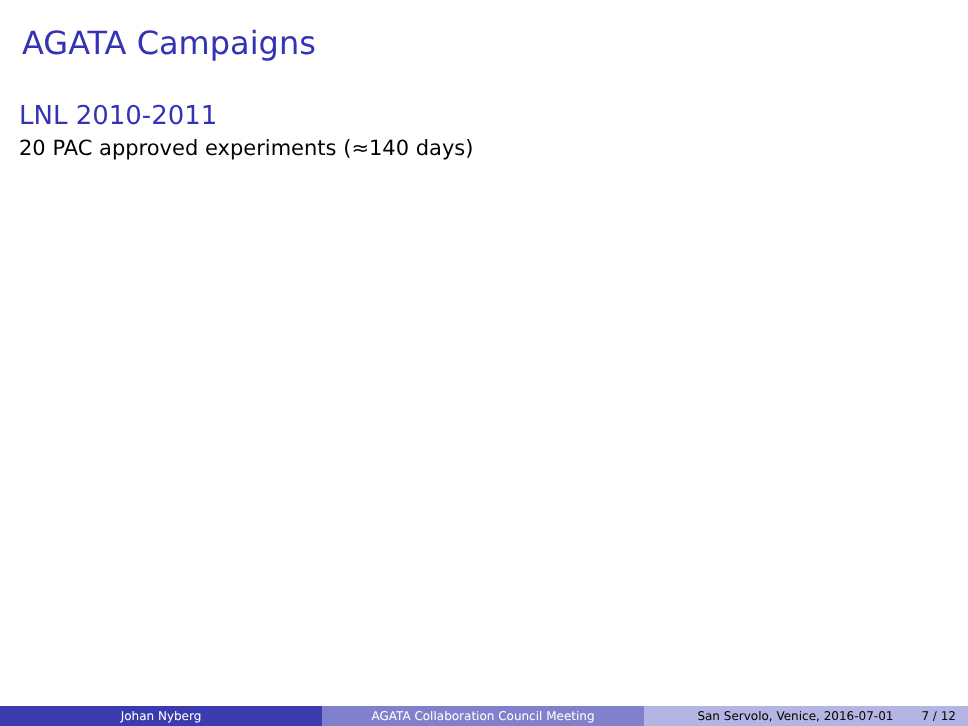AGATA Campaigns
LNL 2010-2011
20 PAC approved experiments (≈140 days)
Johan Nyberg AGATA Collaboration Council Meeting San Servolo, Venice, 2016-07-01 7 / 12